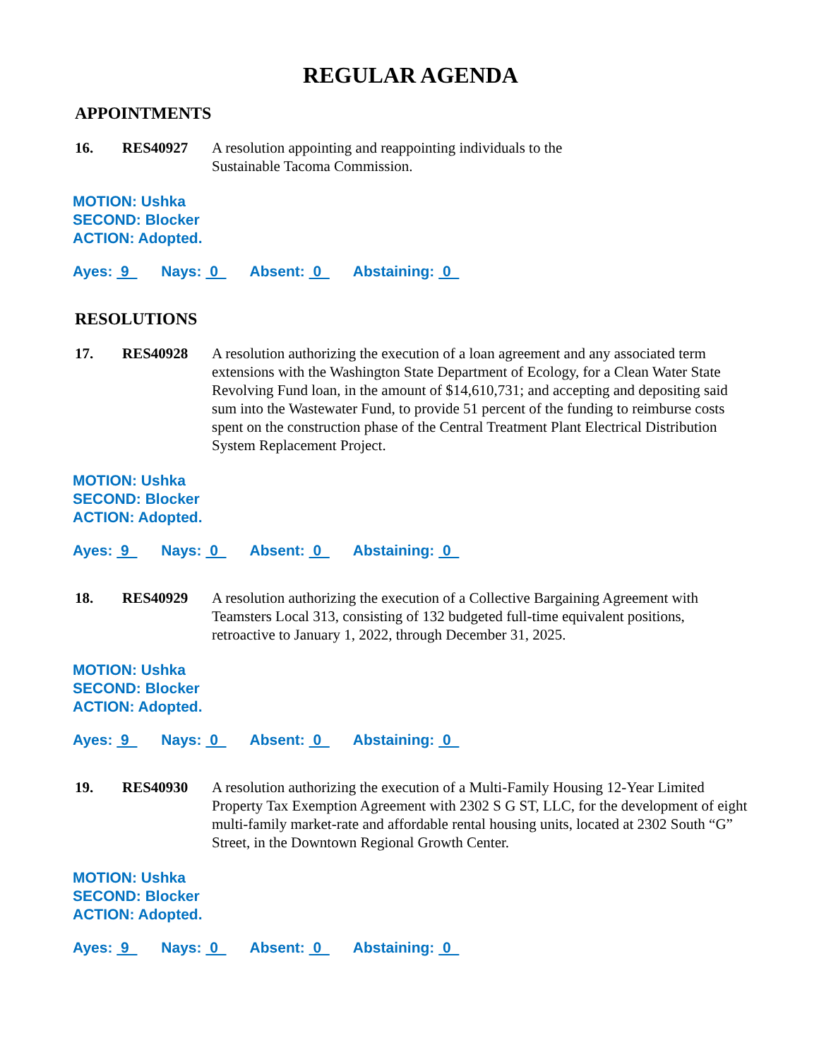REGULAR AGENDA
APPOINTMENTS
16. RES40927 A resolution appointing and reappointing individuals to the
Sustainable Tacoma Commission.
MOTION: Ushka
SECOND: Blocker
ACTION: Adopted.
Ayes: 9 Nays: 0 Absent: 0 Abstaining: 0
RESOLUTIONS
17. RES40928 A resolution authorizing the execution of a loan agreement and any associated term extensions with the Washington State Department of Ecology, for a Clean Water State Revolving Fund loan, in the amount of $14,610,731; and accepting and depositing said sum into the Wastewater Fund, to provide 51 percent of the funding to reimburse costs spent on the construction phase of the Central Treatment Plant Electrical Distribution System Replacement Project.
MOTION: Ushka
SECOND: Blocker
ACTION: Adopted.
Ayes: 9 Nays: 0 Absent: 0 Abstaining: 0
18. RES40929 A resolution authorizing the execution of a Collective Bargaining Agreement with Teamsters Local 313, consisting of 132 budgeted full-time equivalent positions, retroactive to January 1, 2022, through December 31, 2025.
MOTION: Ushka
SECOND: Blocker
ACTION: Adopted.
Ayes: 9 Nays: 0 Absent: 0 Abstaining: 0
19. RES40930 A resolution authorizing the execution of a Multi-Family Housing 12-Year Limited Property Tax Exemption Agreement with 2302 S G ST, LLC, for the development of eight multi-family market-rate and affordable rental housing units, located at 2302 South “G” Street, in the Downtown Regional Growth Center.
MOTION: Ushka
SECOND: Blocker
ACTION: Adopted.
Ayes: 9 Nays: 0 Absent: 0 Abstaining: 0